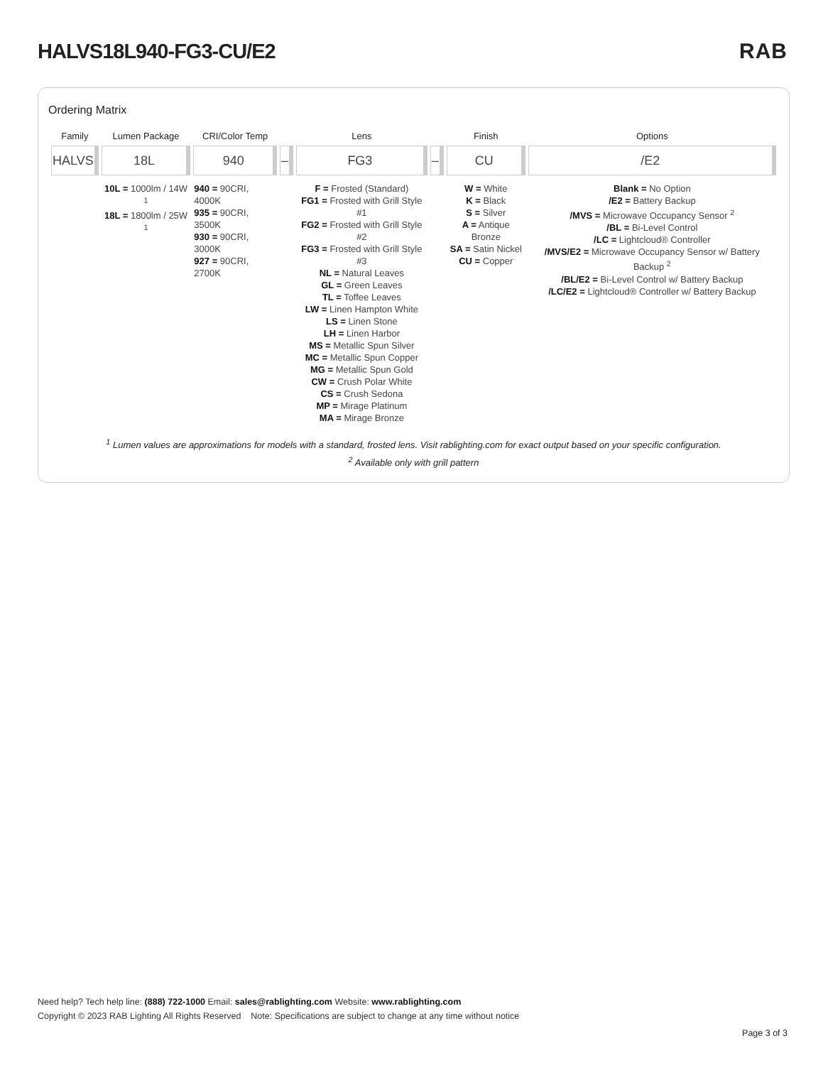HALVS18L940-FG3-CU/E2 RAB
Ordering Matrix
| Family | Lumen Package | CRI/Color Temp | | Lens | | Finish | Options |
| --- | --- | --- | --- | --- | --- | --- | --- |
| HALVS | 18L | 940 | – | FG3 | – | CU | /E2 |
| | 10L = 1000lm / 14W <sup>1</sup> 18L = 1800lm / 25W <sup>1</sup> | 940 = 90CRI, 4000K 935 = 90CRI, 3500K 930 = 90CRI, 3000K 927 = 90CRI, 2700K | | F = Frosted (Standard) FG1 = Frosted with Grill Style #1 FG2 = Frosted with Grill Style #2 FG3 = Frosted with Grill Style #3 NL = Natural Leaves GL = Green Leaves TL = Toffee Leaves LW = Linen Hampton White LS = Linen Stone LH = Linen Harbor MS = Metallic Spun Silver MC = Metallic Spun Copper MG = Metallic Spun Gold CW = Crush Polar White CS = Crush Sedona MP = Mirage Platinum MA = Mirage Bronze | | W = White K = Black S = Silver A = Antique Bronze SA = Satin Nickel CU = Copper | Blank = No Option /E2 = Battery Backup /MVS = Microwave Occupancy Sensor <sup>2</sup> /BL = Bi-Level Control /LC = Lightcloud® Controller /MVS/E2 = Microwave Occupancy Sensor w/ Battery Backup <sup>2</sup> /BL/E2 = Bi-Level Control w/ Battery Backup /LC/E2 = Lightcloud® Controller w/ Battery Backup |
<sup>1</sup> Lumen values are approximations for models with a standard, frosted lens. Visit rablighting.com for exact output based on your specific configuration.
<sup>2</sup> Available only with grill pattern
Need help? Tech help line: (888) 722-1000 Email: sales@rablighting.com Website: www.rablighting.com
Copyright © 2023 RAB Lighting All Rights Reserved Note: Specifications are subject to change at any time without notice
Page 3 of 3